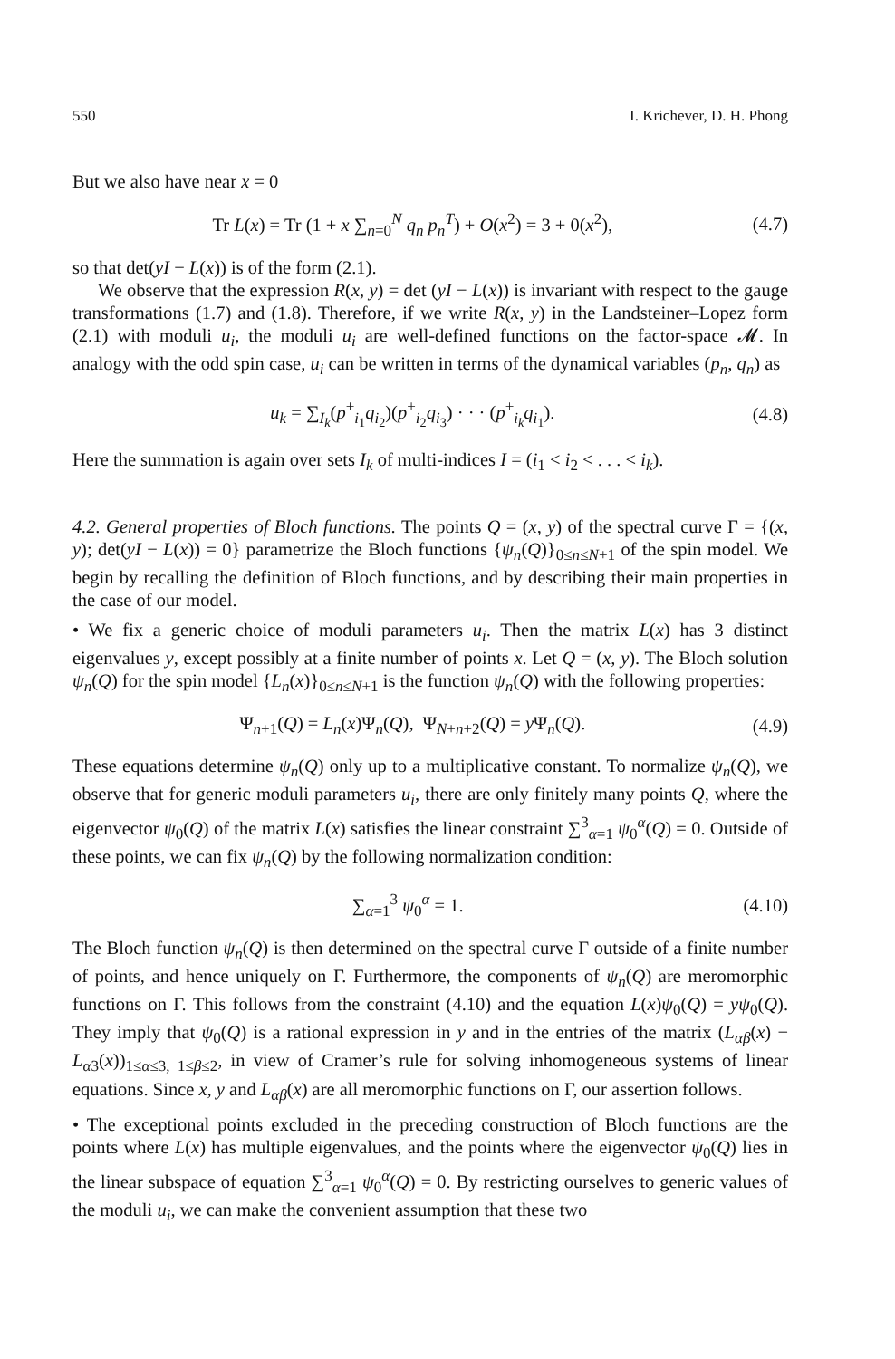550 I. Krichever, D. H. Phong
But we also have near x = 0
Tr L(x) = Tr (1 + x ∑<sub>n=0</sub><sup>N</sup> q<sub>n</sub> p<sub>n</sub><sup>T</sup>) + O(x<sup>2</sup>) = 3 + 0(x<sup>2</sup>), (4.7)
so that det(yI − L(x)) is of the form (2.1).
We observe that the expression R(x, y) = det (yI − L(x)) is invariant with respect to the gauge transformations (1.7) and (1.8). Therefore, if we write R(x, y) in the Landsteiner–Lopez form (2.1) with moduli u<sub>i</sub>, the moduli u<sub>i</sub> are well-defined functions on the factor-space 𝓜. In analogy with the odd spin case, u<sub>i</sub> can be written in terms of the dynamical variables (p<sub>n</sub>, q<sub>n</sub>) as
u<sub>k</sub> = ∑<sub>I<sub>k</sub></sub>(p<sup>+</sup><sub>i<sub>1</sub></sub>q<sub>i<sub>2</sub></sub>)(p<sup>+</sup><sub>i<sub>2</sub></sub>q<sub>i<sub>3</sub></sub>) · · · (p<sup>+</sup><sub>i<sub>k</sub></sub>q<sub>i<sub>1</sub></sub>). (4.8)
Here the summation is again over sets I<sub>k</sub> of multi-indices I = (i<sub>1</sub> < i<sub>2</sub> < . . . < i<sub>k</sub>).
4.2. General properties of Bloch functions. The points Q = (x, y) of the spectral curve Γ = {(x, y); det(yI − L(x)) = 0} parametrize the Bloch functions {ψ<sub>n</sub>(Q)}<sub>0≤n≤N+1</sub> of the spin model. We begin by recalling the definition of Bloch functions, and by describing their main properties in the case of our model.
• We fix a generic choice of moduli parameters u<sub>i</sub>. Then the matrix L(x) has 3 distinct eigenvalues y, except possibly at a finite number of points x. Let Q = (x, y). The Bloch solution ψ<sub>n</sub>(Q) for the spin model {L<sub>n</sub>(x)}<sub>0≤n≤N+1</sub> is the function ψ<sub>n</sub>(Q) with the following properties:
Ψ<sub>n+1</sub>(Q) = L<sub>n</sub>(x)Ψ<sub>n</sub>(Q), Ψ<sub>N+n+2</sub>(Q) = y Ψ<sub>n</sub>(Q). (4.9)
These equations determine ψ<sub>n</sub>(Q) only up to a multiplicative constant. To normalize ψ<sub>n</sub>(Q), we observe that for generic moduli parameters u<sub>i</sub>, there are only finitely many points Q, where the eigenvector ψ<sub>0</sub>(Q) of the matrix L(x) satisfies the linear constraint ∑<sup>3</sup><sub>α=1</sub> ψ<sub>0</sub><sup>α</sup>(Q) = 0. Outside of these points, we can fix ψ<sub>n</sub>(Q) by the following normalization condition:
∑<sub>α=1</sub><sup>3</sup> ψ<sub>0</sub><sup>α</sup> = 1. (4.10)
The Bloch function ψ<sub>n</sub>(Q) is then determined on the spectral curve Γ outside of a finite number of points, and hence uniquely on Γ. Furthermore, the components of ψ<sub>n</sub>(Q) are meromorphic functions on Γ. This follows from the constraint (4.10) and the equation L(x)ψ<sub>0</sub>(Q) = yψ<sub>0</sub>(Q). They imply that ψ<sub>0</sub>(Q) is a rational expression in y and in the entries of the matrix (L<sub>αβ</sub>(x) − L<sub>α3</sub>(x))<sub>1≤α≤3, 1≤β≤2</sub>, in view of Cramer’s rule for solving inhomogeneous systems of linear equations. Since x, y and L<sub>αβ</sub>(x) are all meromorphic functions on Γ, our assertion follows.
• The exceptional points excluded in the preceding construction of Bloch functions are the points where L(x) has multiple eigenvalues, and the points where the eigenvector ψ<sub>0</sub>(Q) lies in the linear subspace of equation ∑<sup>3</sup><sub>α=1</sub> ψ<sub>0</sub><sup>α</sup>(Q) = 0. By restricting ourselves to generic values of the moduli u<sub>i</sub>, we can make the convenient assumption that these two